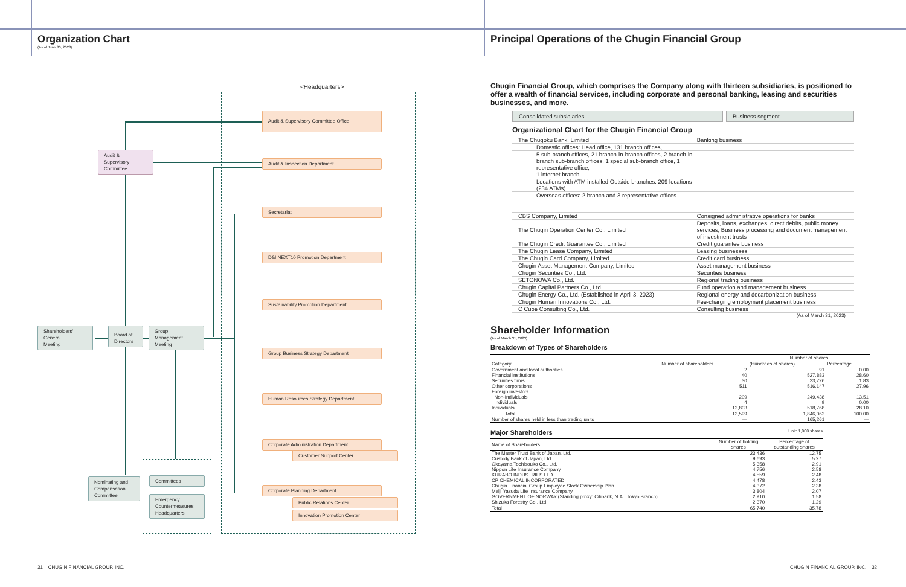Organization Chart
(As of June 30, 2023)
<Headquarters>
Audit & Supervisory Committee Office
Audit &
Supervisory
Committee
Audit & Inspection Department
Secretariat
D&I NEXT10 Promotion Department
Sustainability Promotion Department
Shareholders'
General
Meeting
Board of
Directors
Group
Management
Meeting
Group Business Strategy Department
Human Resources Strategy Department
Corporate Administration Department
Customer Support Center
Nominating and
Compensation
Committee
Committees
Emergency
Countermeasures
Headquarters
Corporate Planning Department
Public Relations Center
Innovation Promotion Center
31 CHUGIN FINANCIAL GROUP, INC.
CHUGIN FINANCIAL GROUP, INC. 32
Principal Operations of the Chugin Financial Group
Chugin Financial Group, which comprises the Company along with thirteen subsidiaries, is positioned to offer a wealth of financial services, including corporate and personal banking, leasing and securities businesses, and more.
Consolidated subsidiaries Business segment
Organizational Chart for the Chugin Financial Group
| The Chugoku Bank, Limited | Banking business |
| Domestic offices: Head office, 131 branch offices, | |
| 5 sub-branch offices, 21 branch-in-branch offices, 2 branch-in-branch sub-branch offices, 1 special sub-branch office, 1 representative office, 1 internet branch | |
| Locations with ATM installed Outside branches: 209 locations (234 ATMs) | |
| Overseas offices: 2 branch and 3 representative offices | |
| CBS Company, Limited | Consigned administrative operations for banks |
| The Chugin Operation Center Co., Limited | Deposits, loans, exchanges, direct debits, public money services, Business processing and document management of investment trusts |
| The Chugin Credit Guarantee Co., Limited | Credit guarantee business |
| The Chugin Lease Company, Limited | Leasing businesses |
| The Chugin Card Company, Limited | Credit card business |
| Chugin Asset Management Company, Limited | Asset management business |
| Chugin Securities Co., Ltd. | Securities business |
| SETONOWA Co., Ltd. | Regional trading business |
| Chugin Capital Partners Co., Ltd. | Fund operation and management business |
| Chugin Energy Co., Ltd. (Established in April 3, 2023) | Regional energy and decarbonization business |
| Chugin Human Innovations Co., Ltd. | Fee-charging employment placement business |
| C Cube Consulting Co., Ltd. | Consulting business |
(As of March 31, 2023)
Shareholder Information
(As of March 31, 2023)
Breakdown of Types of Shareholders
| | | Number of shares | |
| --- | --- | --- | --- |
| Category | Number of shareholders | (Hundreds of shares) | Percentage |
| Government and local authorities | 2 | 91 | 0.00 |
| Financial institutions | 40 | 527,883 | 28.60 |
| Securities firms | 30 | 33,726 | 1.83 |
| Other corporations | 511 | 516,147 | 27.96 |
| Foreign investors | | | |
| Non-Individuals | 209 | 249,438 | 13.51 |
| Individuals | 4 | 9 | 0.00 |
| Individuals | 12,803 | 518,768 | 28.10 |
| Total | 13,599 | 1,846,062 | 100.00 |
| Number of shares held in less than trading units | — | 165,261 | — |
Major Shareholders Unit: 1,000 shares
| Name of Shareholders | Number of holding shares | Percentage of outstanding shares |
| --- | --- | --- |
| The Master Trust Bank of Japan, Ltd. | 23,436 | 12.75 |
| Custody Bank of Japan, Ltd. | 9,693 | 5.27 |
| Okayama Tochisouko Co., Ltd. | 5,358 | 2.91 |
| Nippon Life Insurance Company | 4,756 | 2.58 |
| KURABO INDUSTRIES LTD. | 4,559 | 2.48 |
| CP CHEMICAL INCORPORATED | 4,478 | 2.43 |
| Chugin Financial Group Employee Stock Ownership Plan | 4,372 | 2.38 |
| Meiji Yasuda Life Insurance Company | 3,804 | 2.07 |
| GOVERNMENT OF NORWAY (Standing proxy: Citibank, N.A., Tokyo Branch) | 2,910 | 1.58 |
| Shizuka Forestry Co., Ltd. | 2,370 | 1.29 |
| Total | 65,740 | 35.78 |